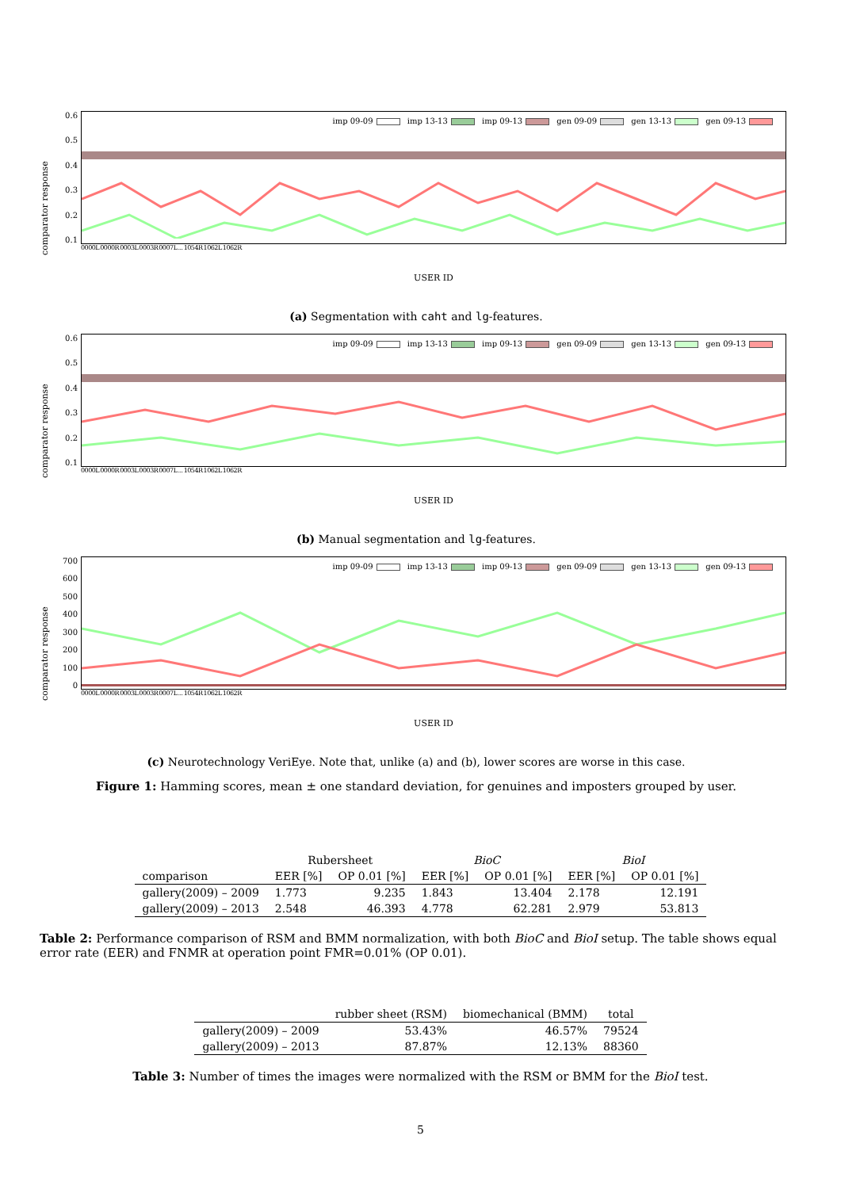comparator response
0.6
0.5
0.4
0.3
0.2
0.1
imp 09-09 imp 13-13 imp 09-13 gen 09-09 gen 13-13 gen 09-13
0000L 0000R 0003L 0003R 0007L ... 1054R 1062L 1062R
USER ID
(a) Segmentation with caht and lg-features.
comparator response
0.6
0.5
0.4
0.3
0.2
0.1
imp 09-09 imp 13-13 imp 09-13 gen 09-09 gen 13-13 gen 09-13
0000L 0000R 0003L 0003R 0007L ... 1054R 1062L 1062R
USER ID
(b) Manual segmentation and lg-features.
comparator response
700
600
500
400
300
200
100
0
imp 09-09 imp 13-13 imp 09-13 gen 09-09 gen 13-13 gen 09-13
0000L 0000R 0003L 0003R 0007L ... 1054R 1062L 1062R
USER ID
(c) Neurotechnology VeriEye. Note that, unlike (a) and (b), lower scores are worse in this case.
Figure 1: Hamming scores, mean ± one standard deviation, for genuines and imposters grouped by user.
| | Rubersheet | | BioC | | BioI | |
| --- | --- | --- | --- | --- | --- | --- |
| comparison | EER [%] | OP 0.01 [%] | EER [%] | OP 0.01 [%] | EER [%] | OP 0.01 [%] |
| gallery(2009) – 2009 | 1.773 | 9.235 | 1.843 | 13.404 | 2.178 | 12.191 |
| gallery(2009) – 2013 | 2.548 | 46.393 | 4.778 | 62.281 | 2.979 | 53.813 |
Table 2: Performance comparison of RSM and BMM normalization, with both BioC and BioI setup. The table shows equal error rate (EER) and FNMR at operation point FMR=0.01% (OP 0.01).
| | rubber sheet (RSM) | biomechanical (BMM) | total |
| --- | --- | --- | --- |
| gallery(2009) – 2009 | 53.43% | 46.57% | 79524 |
| gallery(2009) – 2013 | 87.87% | 12.13% | 88360 |
Table 3: Number of times the images were normalized with the RSM or BMM for the BioI test.
5